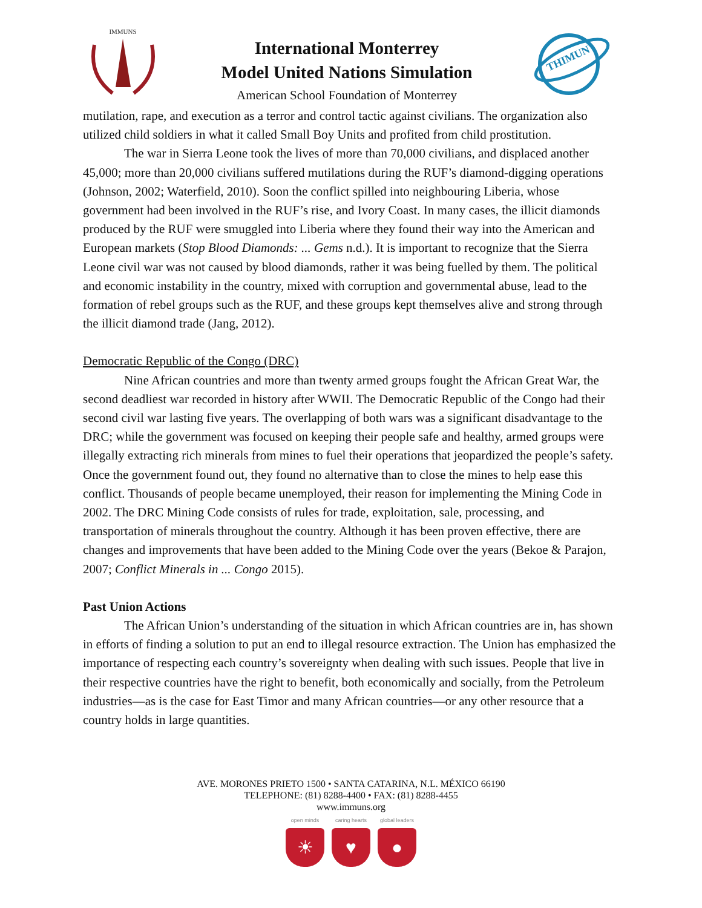IMMUNS
International Monterrey
Model United Nations Simulation
American School Foundation of Monterrey
THIMUN
mutilation, rape, and execution as a terror and control tactic against civilians. The organization also utilized child soldiers in what it called Small Boy Units and profited from child prostitution.
The war in Sierra Leone took the lives of more than 70,000 civilians, and displaced another 45,000; more than 20,000 civilians suffered mutilations during the RUF’s diamond-digging operations (Johnson, 2002; Waterfield, 2010). Soon the conflict spilled into neighbouring Liberia, whose government had been involved in the RUF’s rise, and Ivory Coast. In many cases, the illicit diamonds produced by the RUF were smuggled into Liberia where they found their way into the American and European markets (Stop Blood Diamonds: ... Gems n.d.). It is important to recognize that the Sierra Leone civil war was not caused by blood diamonds, rather it was being fuelled by them. The political and economic instability in the country, mixed with corruption and governmental abuse, lead to the formation of rebel groups such as the RUF, and these groups kept themselves alive and strong through the illicit diamond trade (Jang, 2012).
Democratic Republic of the Congo (DRC)
Nine African countries and more than twenty armed groups fought the African Great War, the second deadliest war recorded in history after WWII. The Democratic Republic of the Congo had their second civil war lasting five years. The overlapping of both wars was a significant disadvantage to the DRC; while the government was focused on keeping their people safe and healthy, armed groups were illegally extracting rich minerals from mines to fuel their operations that jeopardized the people’s safety. Once the government found out, they found no alternative than to close the mines to help ease this conflict. Thousands of people became unemployed, their reason for implementing the Mining Code in 2002. The DRC Mining Code consists of rules for trade, exploitation, sale, processing, and transportation of minerals throughout the country. Although it has been proven effective, there are changes and improvements that have been added to the Mining Code over the years (Bekoe & Parajon, 2007; Conflict Minerals in ... Congo 2015).
Past Union Actions
The African Union’s understanding of the situation in which African countries are in, has shown in efforts of finding a solution to put an end to illegal resource extraction. The Union has emphasized the importance of respecting each country’s sovereignty when dealing with such issues. People that live in their respective countries have the right to benefit, both economically and socially, from the Petroleum industries—as is the case for East Timor and many African countries—or any other resource that a country holds in large quantities.
AVE. MORONES PRIETO 1500 • SANTA CATARINA, N.L. MÉXICO 66190
TELEPHONE: (81) 8288-4400 • FAX: (81) 8288-4455
www.immuns.org
open minds
☀
caring hearts
♥
global leaders
●